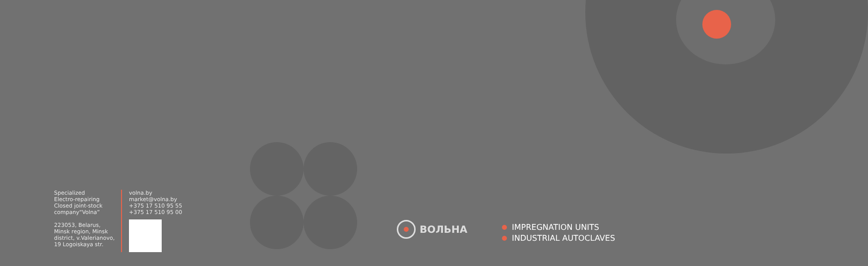Specialized
Electro-repairing
Closed joint-stock
company“Volna”
223053, Belarus,
Minsk region, Minsk
district, v.Valerianovo,
19 Logoiskaya str.
volna.by
market@volna.by
+375 17 510 95 55
+375 17 510 95 00
ВОЛЬНА
IMPREGNATION UNITS
INDUSTRIAL AUTOCLAVES